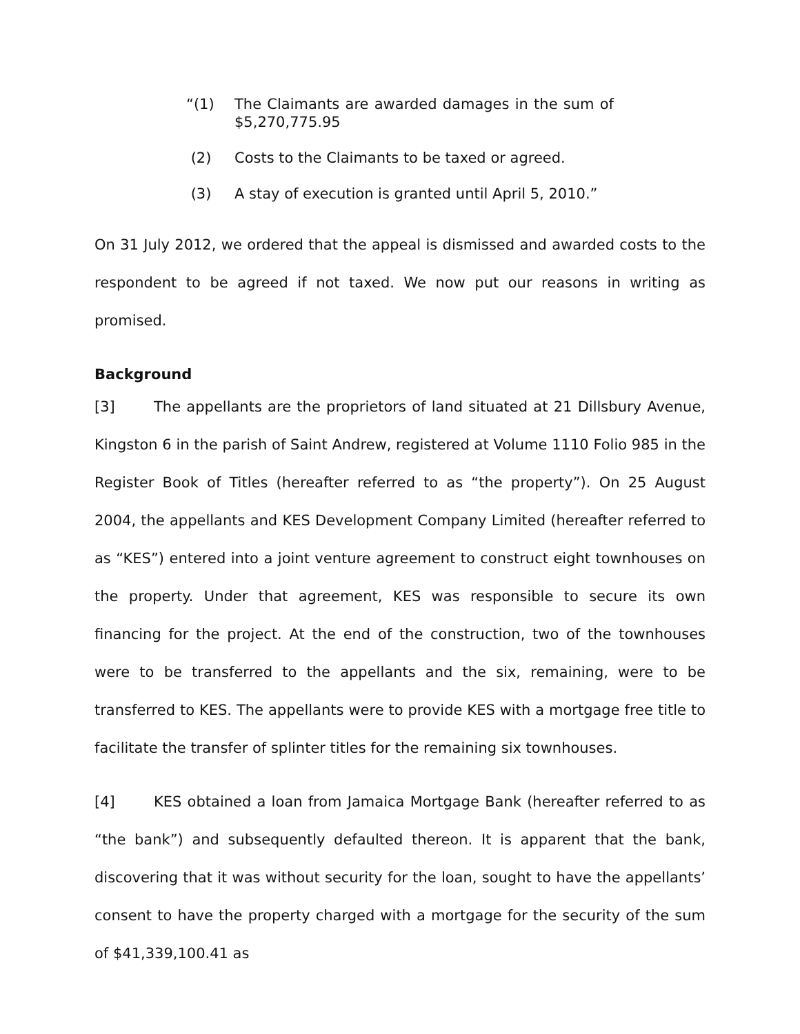“(1) The Claimants are awarded damages in the sum of $5,270,775.95
(2) Costs to the Claimants to be taxed or agreed.
(3) A stay of execution is granted until April 5, 2010.”
On 31 July 2012, we ordered that the appeal is dismissed and awarded costs to the respondent to be agreed if not taxed. We now put our reasons in writing as promised.
Background
[3] The appellants are the proprietors of land situated at 21 Dillsbury Avenue, Kingston 6 in the parish of Saint Andrew, registered at Volume 1110 Folio 985 in the Register Book of Titles (hereafter referred to as “the property”). On 25 August 2004, the appellants and KES Development Company Limited (hereafter referred to as “KES”) entered into a joint venture agreement to construct eight townhouses on the property. Under that agreement, KES was responsible to secure its own financing for the project. At the end of the construction, two of the townhouses were to be transferred to the appellants and the six, remaining, were to be transferred to KES. The appellants were to provide KES with a mortgage free title to facilitate the transfer of splinter titles for the remaining six townhouses.
[4] KES obtained a loan from Jamaica Mortgage Bank (hereafter referred to as “the bank”) and subsequently defaulted thereon. It is apparent that the bank, discovering that it was without security for the loan, sought to have the appellants’ consent to have the property charged with a mortgage for the security of the sum of $41,339,100.41 as